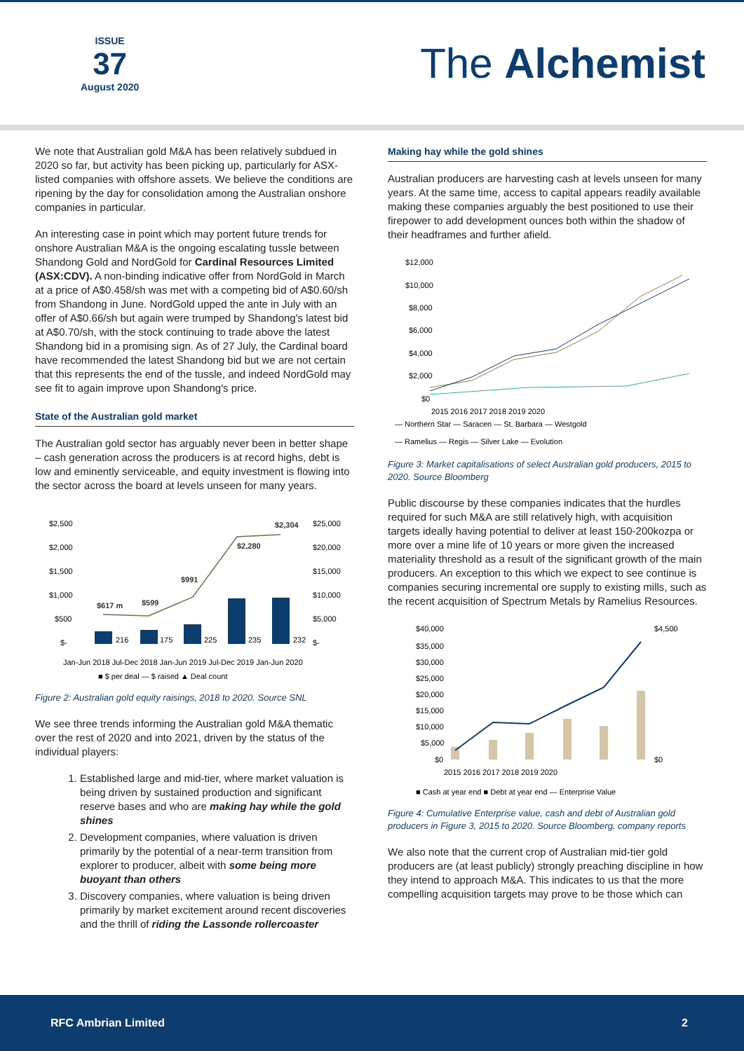ISSUE
37
August 2020
The Alchemist
We note that Australian gold M&A has been relatively subdued in 2020 so far, but activity has been picking up, particularly for ASX-listed companies with offshore assets. We believe the conditions are ripening by the day for consolidation among the Australian onshore companies in particular.
An interesting case in point which may portent future trends for onshore Australian M&A is the ongoing escalating tussle between Shandong Gold and NordGold for Cardinal Resources Limited (ASX:CDV). A non-binding indicative offer from NordGold in March at a price of A$0.458/sh was met with a competing bid of A$0.60/sh from Shandong in June. NordGold upped the ante in July with an offer of A$0.66/sh but again were trumped by Shandong's latest bid at A$0.70/sh, with the stock continuing to trade above the latest Shandong bid in a promising sign. As of 27 July, the Cardinal board have recommended the latest Shandong bid but we are not certain that this represents the end of the tussle, and indeed NordGold may see fit to again improve upon Shandong's price.
State of the Australian gold market
The Australian gold sector has arguably never been in better shape – cash generation across the producers is at record highs, debt is low and eminently serviceable, and equity investment is flowing into the sector across the board at levels unseen for many years.
$2,500
$2,000
$1,500
$1,000
$500
$-
$25,000
$20,000
$15,000
$10,000
$5,000
$-
$617 m
$599
$991
$2,280
$2,304
216
175
225
235
232
Jan-Jun 2018 Jul-Dec 2018 Jan-Jun 2019 Jul-Dec 2019 Jan-Jun 2020
■ $ per deal — $ raised ▲ Deal count
Figure 2: Australian gold equity raisings, 2018 to 2020. Source SNL
We see three trends informing the Australian gold M&A thematic over the rest of 2020 and into 2021, driven by the status of the individual players:
1. Established large and mid-tier, where market valuation is being driven by sustained production and significant reserve bases and who are making hay while the gold shines
2. Development companies, where valuation is driven primarily by the potential of a near-term transition from explorer to producer, albeit with some being more buoyant than others
3. Discovery companies, where valuation is being driven primarily by market excitement around recent discoveries and the thrill of riding the Lassonde rollercoaster
Making hay while the gold shines
Australian producers are harvesting cash at levels unseen for many years. At the same time, access to capital appears readily available making these companies arguably the best positioned to use their firepower to add development ounces both within the shadow of their headframes and further afield.
$12,000
$10,000
$8,000
$6,000
$4,000
$2,000
$0
2015 2016 2017 2018 2019 2020
— Northern Star — Saracen — St. Barbara — Westgold
— Ramelius — Regis — Silver Lake — Evolution
Figure 3: Market capitalisations of select Australian gold producers, 2015 to 2020. Source Bloomberg
Public discourse by these companies indicates that the hurdles required for such M&A are still relatively high, with acquisition targets ideally having potential to deliver at least 150-200kozpa or more over a mine life of 10 years or more given the increased materiality threshold as a result of the significant growth of the main producers. An exception to this which we expect to see continue is companies securing incremental ore supply to existing mills, such as the recent acquisition of Spectrum Metals by Ramelius Resources.
$40,000
$35,000
$30,000
$25,000
$20,000
$15,000
$10,000
$5,000
$0
$4,500
$0
2015 2016 2017 2018 2019 2020
■ Cash at year end ■ Debt at year end — Enterprise Value
Figure 4: Cumulative Enterprise value, cash and debt of Australian gold producers in Figure 3, 2015 to 2020. Source Bloomberg, company reports
We also note that the current crop of Australian mid-tier gold producers are (at least publicly) strongly preaching discipline in how they intend to approach M&A. This indicates to us that the more compelling acquisition targets may prove to be those which can
RFC Ambrian Limited 2